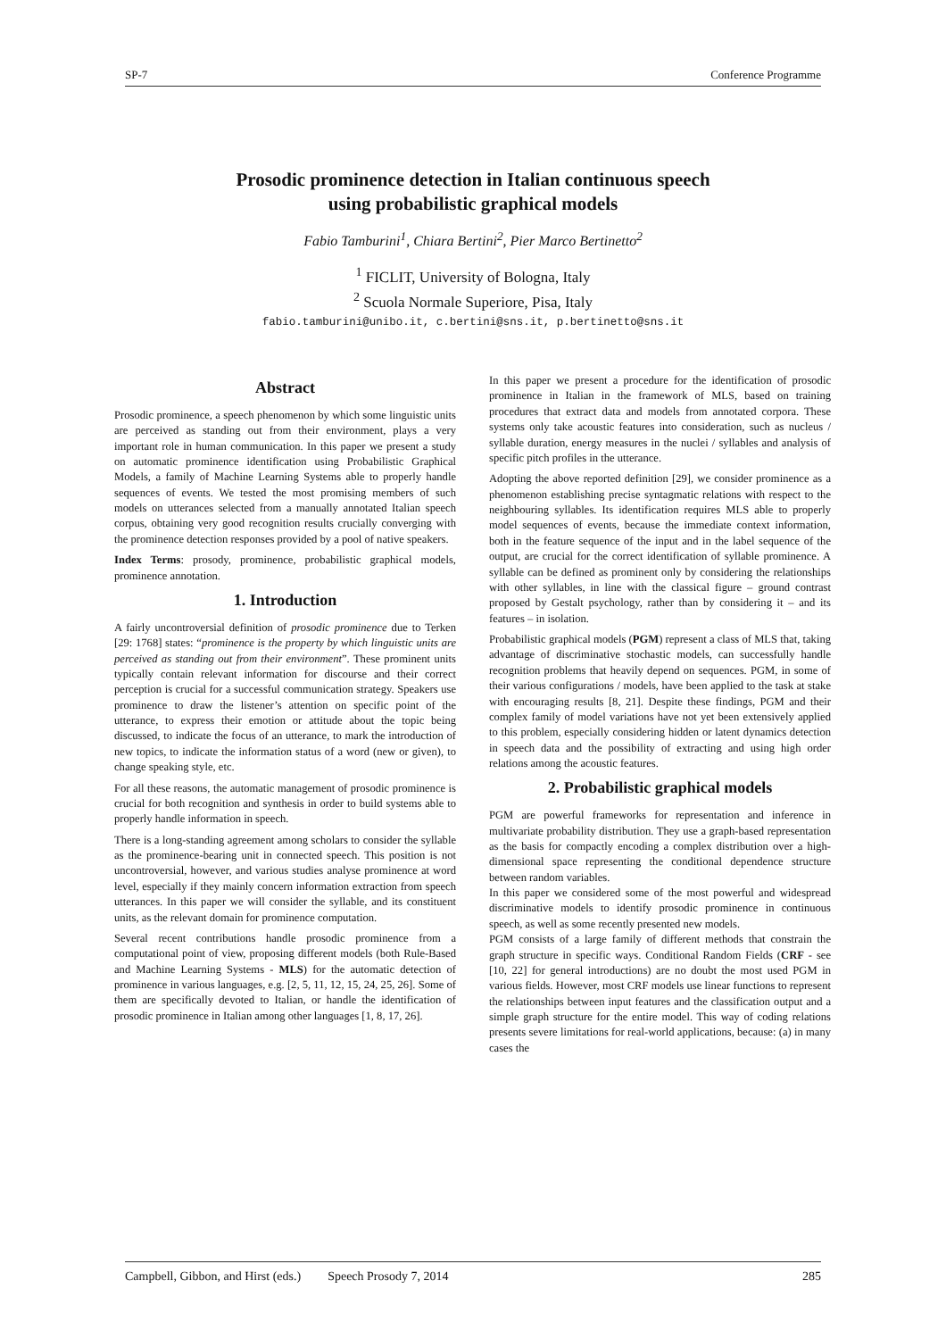SP-7 Conference Programme
Prosodic prominence detection in Italian continuous speech
using probabilistic graphical models
Fabio Tamburini<sup>1</sup>, Chiara Bertini<sup>2</sup>, Pier Marco Bertinetto<sup>2</sup>
<sup>1</sup> FICLIT, University of Bologna, Italy
<sup>2</sup> Scuola Normale Superiore, Pisa, Italy
fabio.tamburini@unibo.it, c.bertini@sns.it, p.bertinetto@sns.it
Abstract
Prosodic prominence, a speech phenomenon by which some linguistic units are perceived as standing out from their environment, plays a very important role in human communication. In this paper we present a study on automatic prominence identification using Probabilistic Graphical Models, a family of Machine Learning Systems able to properly handle sequences of events. We tested the most promising members of such models on utterances selected from a manually annotated Italian speech corpus, obtaining very good recognition results crucially converging with the prominence detection responses provided by a pool of native speakers.
Index Terms: prosody, prominence, probabilistic graphical models, prominence annotation.
1. Introduction
A fairly uncontroversial definition of prosodic prominence due to Terken [29: 1768] states: “prominence is the property by which linguistic units are perceived as standing out from their environment”. These prominent units typically contain relevant information for discourse and their correct perception is crucial for a successful communication strategy. Speakers use prominence to draw the listener’s attention on specific point of the utterance, to express their emotion or attitude about the topic being discussed, to indicate the focus of an utterance, to mark the introduction of new topics, to indicate the information status of a word (new or given), to change speaking style, etc.
For all these reasons, the automatic management of prosodic prominence is crucial for both recognition and synthesis in order to build systems able to properly handle information in speech.
There is a long-standing agreement among scholars to consider the syllable as the prominence-bearing unit in connected speech. This position is not uncontroversial, however, and various studies analyse prominence at word level, especially if they mainly concern information extraction from speech utterances. In this paper we will consider the syllable, and its constituent units, as the relevant domain for prominence computation.
Several recent contributions handle prosodic prominence from a computational point of view, proposing different models (both Rule-Based and Machine Learning Systems - MLS) for the automatic detection of prominence in various languages, e.g. [2, 5, 11, 12, 15, 24, 25, 26]. Some of them are specifically devoted to Italian, or handle the identification of prosodic prominence in Italian among other languages [1, 8, 17, 26].
In this paper we present a procedure for the identification of prosodic prominence in Italian in the framework of MLS, based on training procedures that extract data and models from annotated corpora. These systems only take acoustic features into consideration, such as nucleus / syllable duration, energy measures in the nuclei / syllables and analysis of specific pitch profiles in the utterance.
Adopting the above reported definition [29], we consider prominence as a phenomenon establishing precise syntagmatic relations with respect to the neighbouring syllables. Its identification requires MLS able to properly model sequences of events, because the immediate context information, both in the feature sequence of the input and in the label sequence of the output, are crucial for the correct identification of syllable prominence. A syllable can be defined as prominent only by considering the relationships with other syllables, in line with the classical figure – ground contrast proposed by Gestalt psychology, rather than by considering it – and its features – in isolation.
Probabilistic graphical models (PGM) represent a class of MLS that, taking advantage of discriminative stochastic models, can successfully handle recognition problems that heavily depend on sequences. PGM, in some of their various configurations / models, have been applied to the task at stake with encouraging results [8, 21]. Despite these findings, PGM and their complex family of model variations have not yet been extensively applied to this problem, especially considering hidden or latent dynamics detection in speech data and the possibility of extracting and using high order relations among the acoustic features.
2. Probabilistic graphical models
PGM are powerful frameworks for representation and inference in multivariate probability distribution. They use a graph-based representation as the basis for compactly encoding a complex distribution over a high-dimensional space representing the conditional dependence structure between random variables.
In this paper we considered some of the most powerful and widespread discriminative models to identify prosodic prominence in continuous speech, as well as some recently presented new models.
PGM consists of a large family of different methods that constrain the graph structure in specific ways. Conditional Random Fields (CRF - see [10, 22] for general introductions) are no doubt the most used PGM in various fields. However, most CRF models use linear functions to represent the relationships between input features and the classification output and a simple graph structure for the entire model. This way of coding relations presents severe limitations for real-world applications, because: (a) in many cases the
Campbell, Gibbon, and Hirst (eds.) Speech Prosody 7, 2014 285